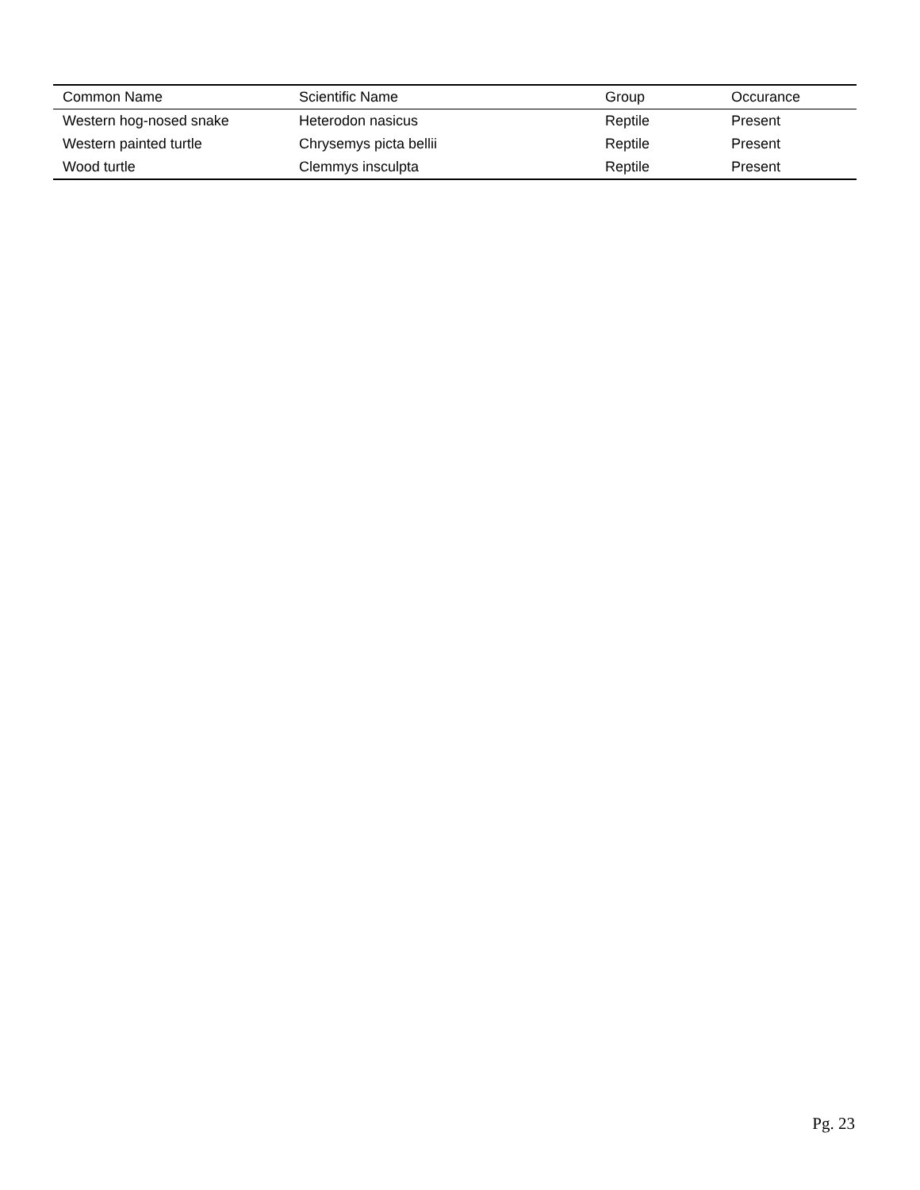| Common Name | Scientific Name | Group | Occurance |
| --- | --- | --- | --- |
| Western hog-nosed snake | Heterodon nasicus | Reptile | Present |
| Western painted turtle | Chrysemys picta bellii | Reptile | Present |
| Wood turtle | Clemmys insculpta | Reptile | Present |
Pg. 23